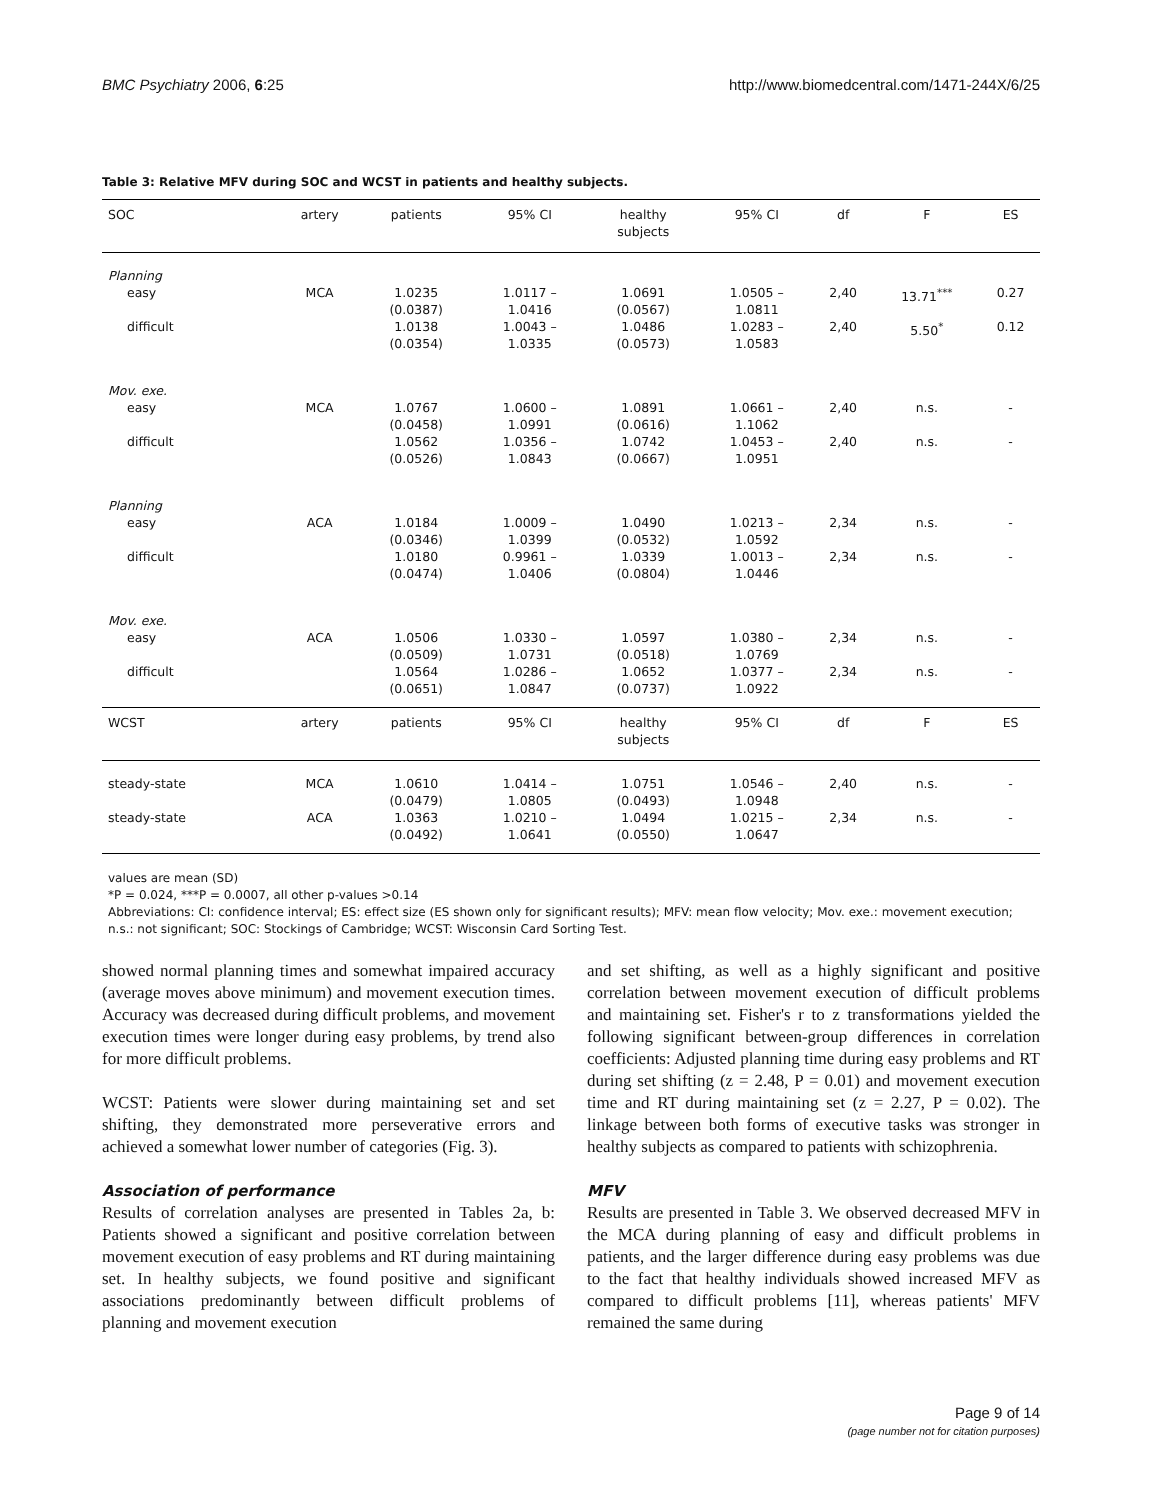BMC Psychiatry 2006, 6:25 http://www.biomedcentral.com/1471-244X/6/25
Table 3: Relative MFV during SOC and WCST in patients and healthy subjects.
| SOC | artery | patients | 95% CI | healthy subjects | 95% CI | df | F | ES |
| --- | --- | --- | --- | --- | --- | --- | --- | --- |
| Planning | | | | | | | | |
| easy | MCA | 1.0235 (0.0387) | 1.0117 – 1.0416 | 1.0691 (0.0567) | 1.0505 – 1.0811 | 2,40 | 13.71<sup>***</sup> | 0.27 |
| difficult | | 1.0138 (0.0354) | 1.0043 – 1.0335 | 1.0486 (0.0573) | 1.0283 – 1.0583 | 2,40 | 5.50<sup>*</sup> | 0.12 |
| Mov. exe. | | | | | | | | |
| easy | MCA | 1.0767 (0.0458) | 1.0600 – 1.0991 | 1.0891 (0.0616) | 1.0661 – 1.1062 | 2,40 | n.s. | - |
| difficult | | 1.0562 (0.0526) | 1.0356 – 1.0843 | 1.0742 (0.0667) | 1.0453 – 1.0951 | 2,40 | n.s. | - |
| Planning | | | | | | | | |
| easy | ACA | 1.0184 (0.0346) | 1.0009 – 1.0399 | 1.0490 (0.0532) | 1.0213 – 1.0592 | 2,34 | n.s. | - |
| difficult | | 1.0180 (0.0474) | 0.9961 – 1.0406 | 1.0339 (0.0804) | 1.0013 – 1.0446 | 2,34 | n.s. | - |
| Mov. exe. | | | | | | | | |
| easy | ACA | 1.0506 (0.0509) | 1.0330 – 1.0731 | 1.0597 (0.0518) | 1.0380 – 1.0769 | 2,34 | n.s. | - |
| difficult | | 1.0564 (0.0651) | 1.0286 – 1.0847 | 1.0652 (0.0737) | 1.0377 – 1.0922 | 2,34 | n.s. | - |
| WCST | artery | patients | 95% CI | healthy subjects | 95% CI | df | F | ES |
| steady-state | MCA | 1.0610 (0.0479) | 1.0414 – 1.0805 | 1.0751 (0.0493) | 1.0546 – 1.0948 | 2,40 | n.s. | - |
| steady-state | ACA | 1.0363 (0.0492) | 1.0210 – 1.0641 | 1.0494 (0.0550) | 1.0215 – 1.0647 | 2,34 | n.s. | - |
values are mean (SD)
*P = 0.024, ***P = 0.0007, all other p-values >0.14
Abbreviations: CI: confidence interval; ES: effect size (ES shown only for significant results); MFV: mean flow velocity; Mov. exe.: movement execution; n.s.: not significant; SOC: Stockings of Cambridge; WCST: Wisconsin Card Sorting Test.
showed normal planning times and somewhat impaired accuracy (average moves above minimum) and movement execution times. Accuracy was decreased during difficult problems, and movement execution times were longer during easy problems, by trend also for more difficult problems.
WCST: Patients were slower during maintaining set and set shifting, they demonstrated more perseverative errors and achieved a somewhat lower number of categories (Fig. 3).
Association of performance
Results of correlation analyses are presented in Tables 2a, b: Patients showed a significant and positive correlation between movement execution of easy problems and RT during maintaining set. In healthy subjects, we found positive and significant associations predominantly between difficult problems of planning and movement execution
and set shifting, as well as a highly significant and positive correlation between movement execution of difficult problems and maintaining set. Fisher's r to z transformations yielded the following significant between-group differences in correlation coefficients: Adjusted planning time during easy problems and RT during set shifting (z = 2.48, P = 0.01) and movement execution time and RT during maintaining set (z = 2.27, P = 0.02). The linkage between both forms of executive tasks was stronger in healthy subjects as compared to patients with schizophrenia.
MFV
Results are presented in Table 3. We observed decreased MFV in the MCA during planning of easy and difficult problems in patients, and the larger difference during easy problems was due to the fact that healthy individuals showed increased MFV as compared to difficult problems [11], whereas patients' MFV remained the same during
Page 9 of 14
(page number not for citation purposes)